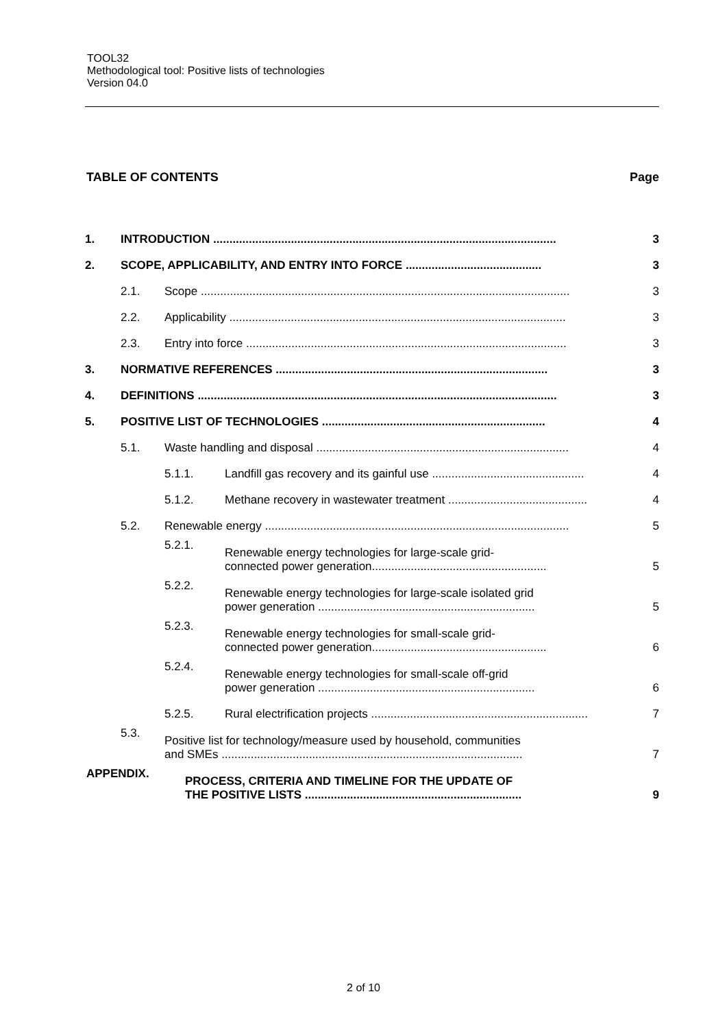TOOL32
Methodological tool: Positive lists of technologies
Version 04.0
TABLE OF CONTENTS Page
1. INTRODUCTION .......................................................................................................... 3
2. SCOPE, APPLICABILITY, AND ENTRY INTO FORCE .......................................... 3
2.1. Scope .................................................................................................................. 3
2.2. Applicability ........................................................................................................ 3
2.3. Entry into force ................................................................................................... 3
3. NORMATIVE REFERENCES .................................................................................... 3
4. DEFINITIONS ............................................................................................................... 3
5. POSITIVE LIST OF TECHNOLOGIES ..................................................................... 4
5.1. Waste handling and disposal .............................................................................. 4
5.1.1. Landfill gas recovery and its gainful use ............................................... 4
5.1.2. Methane recovery in wastewater treatment ........................................... 4
5.2. Renewable energy .............................................................................................. 5
5.2.1. Renewable energy technologies for large-scale grid-
connected power generation...................................................... 5
5.2.2. Renewable energy technologies for large-scale isolated grid
power generation ................................................................... 5
5.2.3. Renewable energy technologies for small-scale grid-
connected power generation...................................................... 6
5.2.4. Renewable energy technologies for small-scale off-grid
power generation ................................................................... 6
5.2.5. Rural electrification projects ................................................................... 7
5.3. Positive list for technology/measure used by household, communities
and SMEs ............................................................................................. 7
APPENDIX. PROCESS, CRITERIA AND TIMELINE FOR THE UPDATE OF
THE POSITIVE LISTS ................................................................... 9
2 of 10